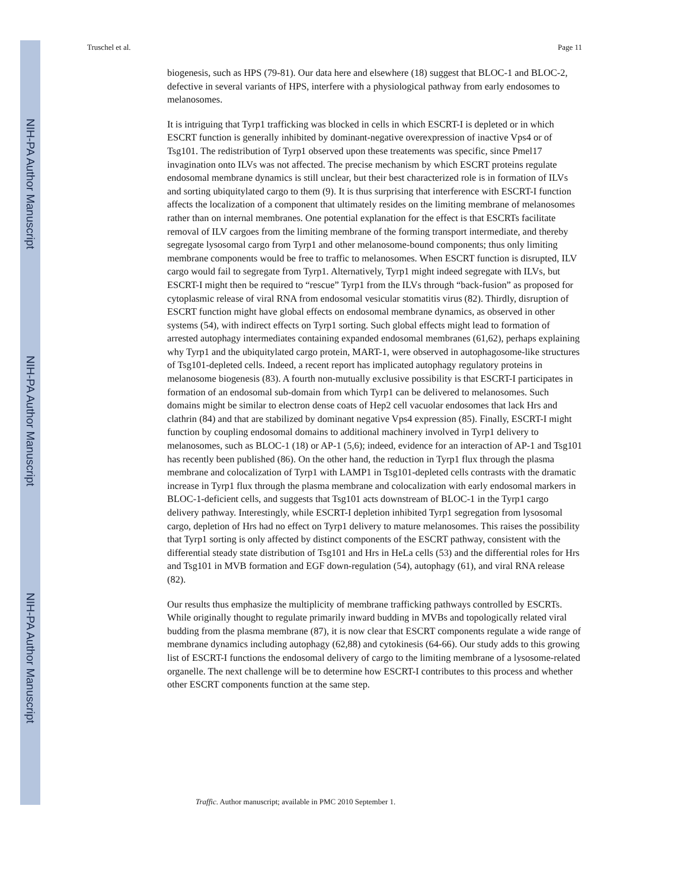NIH-PA Author Manuscript
NIH-PA Author Manuscript
NIH-PA Author Manuscript
Truschel et al. Page 11
biogenesis, such as HPS (79-81). Our data here and elsewhere (18) suggest that BLOC-1 and BLOC-2, defective in several variants of HPS, interfere with a physiological pathway from early endosomes to melanosomes.
It is intriguing that Tyrp1 trafficking was blocked in cells in which ESCRT-I is depleted or in which ESCRT function is generally inhibited by dominant-negative overexpression of inactive Vps4 or of Tsg101. The redistribution of Tyrp1 observed upon these treatements was specific, since Pmel17 invagination onto ILVs was not affected. The precise mechanism by which ESCRT proteins regulate endosomal membrane dynamics is still unclear, but their best characterized role is in formation of ILVs and sorting ubiquitylated cargo to them (9). It is thus surprising that interference with ESCRT-I function affects the localization of a component that ultimately resides on the limiting membrane of melanosomes rather than on internal membranes. One potential explanation for the effect is that ESCRTs facilitate removal of ILV cargoes from the limiting membrane of the forming transport intermediate, and thereby segregate lysosomal cargo from Tyrp1 and other melanosome-bound components; thus only limiting membrane components would be free to traffic to melanosomes. When ESCRT function is disrupted, ILV cargo would fail to segregate from Tyrp1. Alternatively, Tyrp1 might indeed segregate with ILVs, but ESCRT-I might then be required to “rescue” Tyrp1 from the ILVs through “back-fusion” as proposed for cytoplasmic release of viral RNA from endosomal vesicular stomatitis virus (82). Thirdly, disruption of ESCRT function might have global effects on endosomal membrane dynamics, as observed in other systems (54), with indirect effects on Tyrp1 sorting. Such global effects might lead to formation of arrested autophagy intermediates containing expanded endosomal membranes (61,62), perhaps explaining why Tyrp1 and the ubiquitylated cargo protein, MART-1, were observed in autophagosome-like structures of Tsg101-depleted cells. Indeed, a recent report has implicated autophagy regulatory proteins in melanosome biogenesis (83). A fourth non-mutually exclusive possibility is that ESCRT-I participates in formation of an endosomal sub-domain from which Tyrp1 can be delivered to melanosomes. Such domains might be similar to electron dense coats of Hep2 cell vacuolar endosomes that lack Hrs and clathrin (84) and that are stabilized by dominant negative Vps4 expression (85). Finally, ESCRT-I might function by coupling endosomal domains to additional machinery involved in Tyrp1 delivery to melanosomes, such as BLOC-1 (18) or AP-1 (5,6); indeed, evidence for an interaction of AP-1 and Tsg101 has recently been published (86). On the other hand, the reduction in Tyrp1 flux through the plasma membrane and colocalization of Tyrp1 with LAMP1 in Tsg101-depleted cells contrasts with the dramatic increase in Tyrp1 flux through the plasma membrane and colocalization with early endosomal markers in BLOC-1-deficient cells, and suggests that Tsg101 acts downstream of BLOC-1 in the Tyrp1 cargo delivery pathway. Interestingly, while ESCRT-I depletion inhibited Tyrp1 segregation from lysosomal cargo, depletion of Hrs had no effect on Tyrp1 delivery to mature melanosomes. This raises the possibility that Tyrp1 sorting is only affected by distinct components of the ESCRT pathway, consistent with the differential steady state distribution of Tsg101 and Hrs in HeLa cells (53) and the differential roles for Hrs and Tsg101 in MVB formation and EGF down-regulation (54), autophagy (61), and viral RNA release (82).
Our results thus emphasize the multiplicity of membrane trafficking pathways controlled by ESCRTs. While originally thought to regulate primarily inward budding in MVBs and topologically related viral budding from the plasma membrane (87), it is now clear that ESCRT components regulate a wide range of membrane dynamics including autophagy (62,88) and cytokinesis (64-66). Our study adds to this growing list of ESCRT-I functions the endosomal delivery of cargo to the limiting membrane of a lysosome-related organelle. The next challenge will be to determine how ESCRT-I contributes to this process and whether other ESCRT components function at the same step.
Traffic. Author manuscript; available in PMC 2010 September 1.